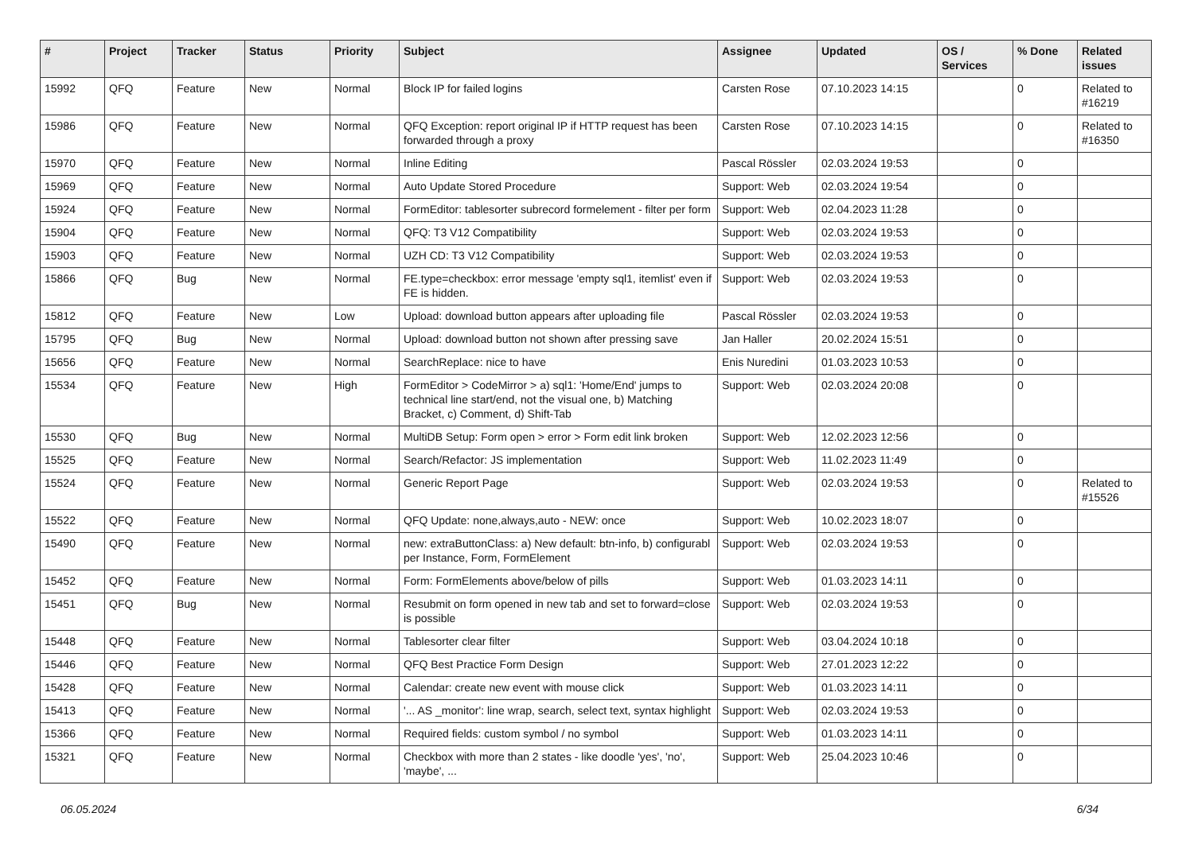| # | Project | Tracker | Status | Priority | Subject | Assignee | Updated | OS / Services | % Done | Related issues |
| --- | --- | --- | --- | --- | --- | --- | --- | --- | --- | --- |
| 15992 | QFQ | Feature | New | Normal | Block IP for failed logins | Carsten Rose | 07.10.2023 14:15 | | 0 | Related to #16219 |
| 15986 | QFQ | Feature | New | Normal | QFQ Exception: report original IP if HTTP request has been forwarded through a proxy | Carsten Rose | 07.10.2023 14:15 | | 0 | Related to #16350 |
| 15970 | QFQ | Feature | New | Normal | Inline Editing | Pascal Rössler | 02.03.2024 19:53 | | 0 | |
| 15969 | QFQ | Feature | New | Normal | Auto Update Stored Procedure | Support: Web | 02.03.2024 19:54 | | 0 | |
| 15924 | QFQ | Feature | New | Normal | FormEditor: tablesorter subrecord formelement - filter per form | Support: Web | 02.04.2023 11:28 | | 0 | |
| 15904 | QFQ | Feature | New | Normal | QFQ: T3 V12 Compatibility | Support: Web | 02.03.2024 19:53 | | 0 | |
| 15903 | QFQ | Feature | New | Normal | UZH CD: T3 V12 Compatibility | Support: Web | 02.03.2024 19:53 | | 0 | |
| 15866 | QFQ | Bug | New | Normal | FE.type=checkbox: error message 'empty sql1, itemlist' even if FE is hidden. | Support: Web | 02.03.2024 19:53 | | 0 | |
| 15812 | QFQ | Feature | New | Low | Upload: download button appears after uploading file | Pascal Rössler | 02.03.2024 19:53 | | 0 | |
| 15795 | QFQ | Bug | New | Normal | Upload: download button not shown after pressing save | Jan Haller | 20.02.2024 15:51 | | 0 | |
| 15656 | QFQ | Feature | New | Normal | SearchReplace: nice to have | Enis Nuredini | 01.03.2023 10:53 | | 0 | |
| 15534 | QFQ | Feature | New | High | FormEditor > CodeMirror > a) sql1: 'Home/End' jumps to technical line start/end, not the visual one, b) Matching Bracket, c) Comment, d) Shift-Tab | Support: Web | 02.03.2024 20:08 | | 0 | |
| 15530 | QFQ | Bug | New | Normal | MultiDB Setup: Form open > error > Form edit link broken | Support: Web | 12.02.2023 12:56 | | 0 | |
| 15525 | QFQ | Feature | New | Normal | Search/Refactor: JS implementation | Support: Web | 11.02.2023 11:49 | | 0 | |
| 15524 | QFQ | Feature | New | Normal | Generic Report Page | Support: Web | 02.03.2024 19:53 | | 0 | Related to #15526 |
| 15522 | QFQ | Feature | New | Normal | QFQ Update: none,always,auto - NEW: once | Support: Web | 10.02.2023 18:07 | | 0 | |
| 15490 | QFQ | Feature | New | Normal | new: extraButtonClass: a) New default: btn-info, b) configurabl per Instance, Form, FormElement | Support: Web | 02.03.2024 19:53 | | 0 | |
| 15452 | QFQ | Feature | New | Normal | Form: FormElements above/below of pills | Support: Web | 01.03.2023 14:11 | | 0 | |
| 15451 | QFQ | Bug | New | Normal | Resubmit on form opened in new tab and set to forward=close is possible | Support: Web | 02.03.2024 19:53 | | 0 | |
| 15448 | QFQ | Feature | New | Normal | Tablesorter clear filter | Support: Web | 03.04.2024 10:18 | | 0 | |
| 15446 | QFQ | Feature | New | Normal | QFQ Best Practice Form Design | Support: Web | 27.01.2023 12:22 | | 0 | |
| 15428 | QFQ | Feature | New | Normal | Calendar: create new event with mouse click | Support: Web | 01.03.2023 14:11 | | 0 | |
| 15413 | QFQ | Feature | New | Normal | '... AS _monitor': line wrap, search, select text, syntax highlight | Support: Web | 02.03.2024 19:53 | | 0 | |
| 15366 | QFQ | Feature | New | Normal | Required fields: custom symbol / no symbol | Support: Web | 01.03.2023 14:11 | | 0 | |
| 15321 | QFQ | Feature | New | Normal | Checkbox with more than 2 states - like doodle 'yes', 'no', 'maybe', ... | Support: Web | 25.04.2023 10:46 | | 0 | |
06.05.2024 6/34